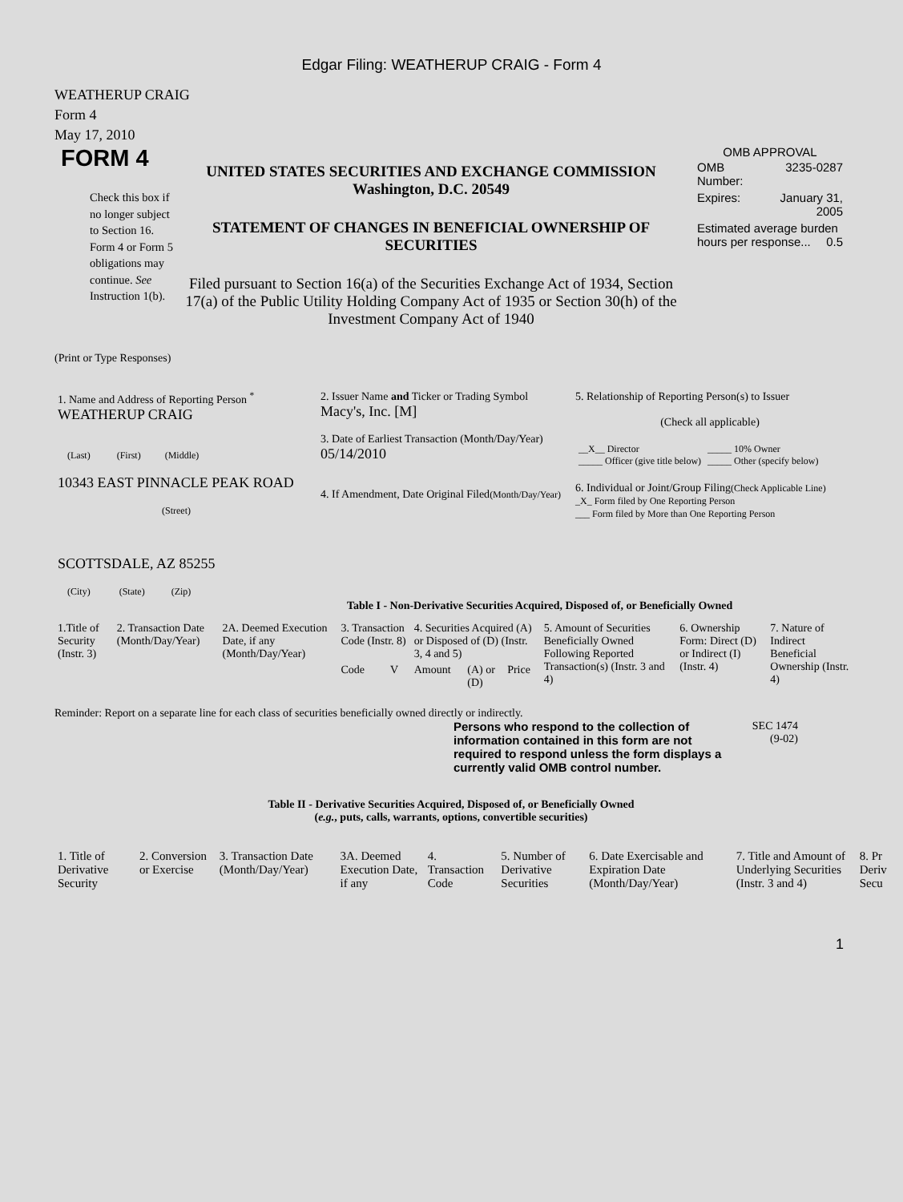Edgar Filing: WEATHERUP CRAIG - Form 4
WEATHERUP CRAIG
Form 4
May 17, 2010
FORM 4
Check this box if no longer subject to Section 16. Form 4 or Form 5 obligations may continue. See Instruction 1(b).
UNITED STATES SECURITIES AND EXCHANGE COMMISSION
Washington, D.C. 20549
STATEMENT OF CHANGES IN BENEFICIAL OWNERSHIP OF SECURITIES
Filed pursuant to Section 16(a) of the Securities Exchange Act of 1934, Section 17(a) of the Public Utility Holding Company Act of 1935 or Section 30(h) of the Investment Company Act of 1940
OMB APPROVAL
| OMB Number: | 3235-0287 |
| Expires: | January 31, 2005 |
| Estimated average burden hours per response... 0.5 | |
(Print or Type Responses)
| 1. Name and Address of Reporting Person <sup>*</sup> WEATHERUP CRAIG (Last) (First) (Middle) 10343 EAST PINNACLE PEAK ROAD (Street) SCOTTSDALE, AZ 85255 (City) (State) (Zip) | 2. Issuer Name and Ticker or Trading Symbol Macy's, Inc. [M] 3. Date of Earliest Transaction (Month/Day/Year) 05/14/2010 4. If Amendment, Date Original Filed (Month/Day/Year) | 5. Relationship of Reporting Person(s) to Issuer (Check all applicable) / __X__ Director _____ Officer (give title below) / _____ 10% Owner _____ Other (specify below) / 6. Individual or Joint/Group Filing (Check Applicable Line) _X_ Form filed by One Reporting Person ___ Form filed by More than One Reporting Person |
Table I - Non-Derivative Securities Acquired, Disposed of, or Beneficially Owned
| 1.Title of Security (Instr. 3) | 2. Transaction Date (Month/Day/Year) | 2A. Deemed Execution Date, if any (Month/Day/Year) | 3. Transaction Code (Instr. 8) | | 4. Securities Acquired (A) or Disposed of (D) (Instr. 3, 4 and 5) | | | 5. Amount of Securities Beneficially Owned Following Reported Transaction(s) (Instr. 3 and 4) | 6. Ownership Form: Direct (D) or Indirect (I) (Instr. 4) | 7. Nature of Indirect Beneficial Ownership (Instr. 4) |
| --- | --- | --- | --- | --- | --- | --- | --- | --- | --- | --- |
| | | | Code | V | Amount | (A) or (D) | Price | | | |
Reminder: Report on a separate line for each class of securities beneficially owned directly or indirectly.
Persons who respond to the collection of information contained in this form are not required to respond unless the form displays a currently valid OMB control number.
SEC 1474
(9-02)
Table II - Derivative Securities Acquired, Disposed of, or Beneficially Owned
(e.g., puts, calls, warrants, options, convertible securities)
| 1. Title of Derivative Security | 2. Conversion or Exercise | 3. Transaction Date (Month/Day/Year) | 3A. Deemed Execution Date, if any | 4. Transaction Code | 5. Number of Derivative Securities | 6. Date Exercisable and Expiration Date (Month/Day/Year) | 7. Title and Amount of Underlying Securities (Instr. 3 and 4) | 8. Pr Deriv Secu |
| --- | --- | --- | --- | --- | --- | --- | --- | --- |
1